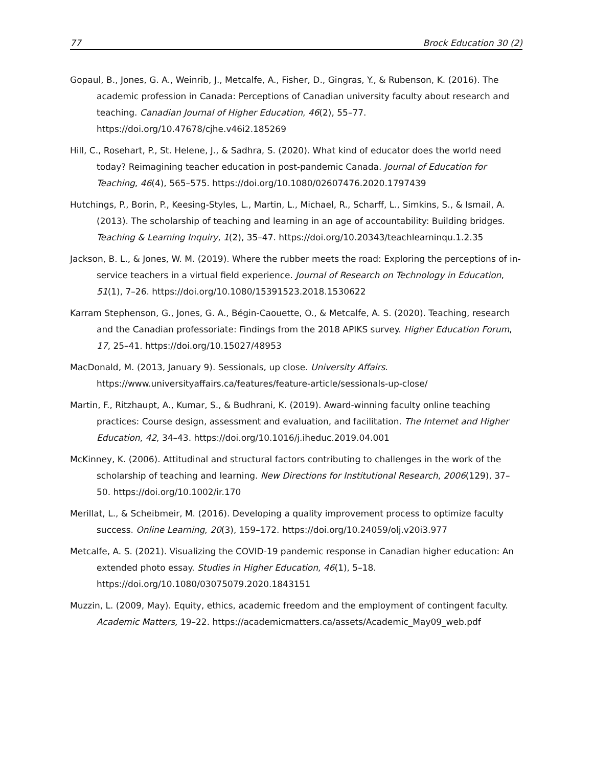77 Brock Education 30 (2)
Gopaul, B., Jones, G. A., Weinrib, J., Metcalfe, A., Fisher, D., Gingras, Y., & Rubenson, K. (2016). The academic profession in Canada: Perceptions of Canadian university faculty about research and teaching. Canadian Journal of Higher Education, 46(2), 55–77. https://doi.org/10.47678/cjhe.v46i2.185269
Hill, C., Rosehart, P., St. Helene, J., & Sadhra, S. (2020). What kind of educator does the world need today? Reimagining teacher education in post-pandemic Canada. Journal of Education for Teaching, 46(4), 565–575. https://doi.org/10.1080/02607476.2020.1797439
Hutchings, P., Borin, P., Keesing-Styles, L., Martin, L., Michael, R., Scharff, L., Simkins, S., & Ismail, A. (2013). The scholarship of teaching and learning in an age of accountability: Building bridges. Teaching & Learning Inquiry, 1(2), 35–47. https://doi.org/10.20343/teachlearninqu.1.2.35
Jackson, B. L., & Jones, W. M. (2019). Where the rubber meets the road: Exploring the perceptions of in-service teachers in a virtual field experience. Journal of Research on Technology in Education, 51(1), 7–26. https://doi.org/10.1080/15391523.2018.1530622
Karram Stephenson, G., Jones, G. A., Bégin-Caouette, O., & Metcalfe, A. S. (2020). Teaching, research and the Canadian professoriate: Findings from the 2018 APIKS survey. Higher Education Forum, 17, 25–41. https://doi.org/10.15027/48953
MacDonald, M. (2013, January 9). Sessionals, up close. University Affairs. https://www.universityaffairs.ca/features/feature-article/sessionals-up-close/
Martin, F., Ritzhaupt, A., Kumar, S., & Budhrani, K. (2019). Award-winning faculty online teaching practices: Course design, assessment and evaluation, and facilitation. The Internet and Higher Education, 42, 34–43. https://doi.org/10.1016/j.iheduc.2019.04.001
McKinney, K. (2006). Attitudinal and structural factors contributing to challenges in the work of the scholarship of teaching and learning. New Directions for Institutional Research, 2006(129), 37–50. https://doi.org/10.1002/ir.170
Merillat, L., & Scheibmeir, M. (2016). Developing a quality improvement process to optimize faculty success. Online Learning, 20(3), 159–172. https://doi.org/10.24059/olj.v20i3.977
Metcalfe, A. S. (2021). Visualizing the COVID-19 pandemic response in Canadian higher education: An extended photo essay. Studies in Higher Education, 46(1), 5–18. https://doi.org/10.1080/03075079.2020.1843151
Muzzin, L. (2009, May). Equity, ethics, academic freedom and the employment of contingent faculty. Academic Matters, 19–22. https://academicmatters.ca/assets/Academic_May09_web.pdf